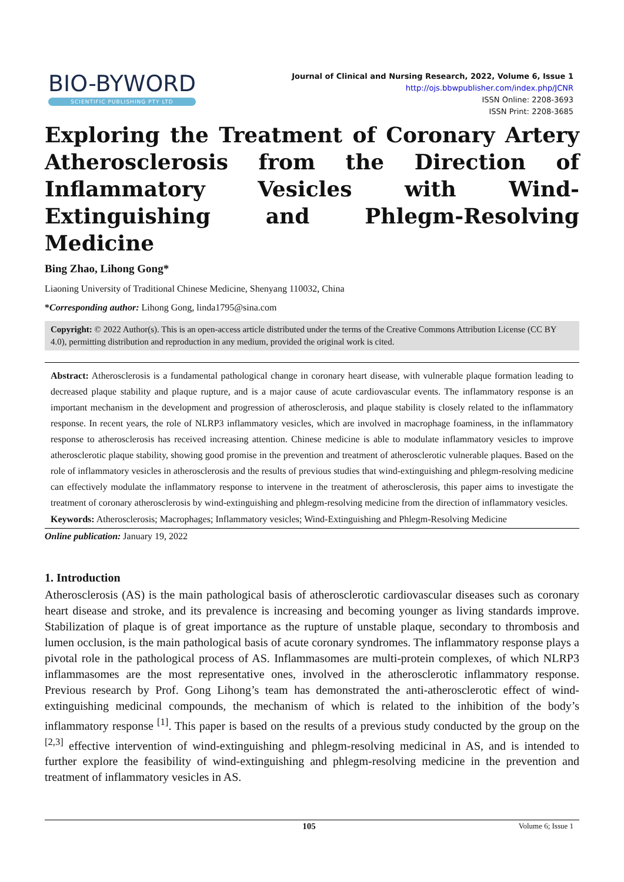BIO-BYWORD
SCIENTIFIC PUBLISHING PTY LTD
Journal of Clinical and Nursing Research, 2022, Volume 6, Issue 1
http://ojs.bbwpublisher.com/index.php/JCNR
ISSN Online: 2208-3693
ISSN Print: 2208-3685
Exploring the Treatment of Coronary Artery Atherosclerosis from the Direction of Inflammatory Vesicles with Wind-Extinguishing and Phlegm-Resolving Medicine
Bing Zhao, Lihong Gong*
Liaoning University of Traditional Chinese Medicine, Shenyang 110032, China
*Corresponding author: Lihong Gong, linda1795@sina.com
Copyright: © 2022 Author(s). This is an open-access article distributed under the terms of the Creative Commons Attribution License (CC BY 4.0), permitting distribution and reproduction in any medium, provided the original work is cited.
Abstract: Atherosclerosis is a fundamental pathological change in coronary heart disease, with vulnerable plaque formation leading to decreased plaque stability and plaque rupture, and is a major cause of acute cardiovascular events. The inflammatory response is an important mechanism in the development and progression of atherosclerosis, and plaque stability is closely related to the inflammatory response. In recent years, the role of NLRP3 inflammatory vesicles, which are involved in macrophage foaminess, in the inflammatory response to atherosclerosis has received increasing attention. Chinese medicine is able to modulate inflammatory vesicles to improve atherosclerotic plaque stability, showing good promise in the prevention and treatment of atherosclerotic vulnerable plaques. Based on the role of inflammatory vesicles in atherosclerosis and the results of previous studies that wind-extinguishing and phlegm-resolving medicine can effectively modulate the inflammatory response to intervene in the treatment of atherosclerosis, this paper aims to investigate the treatment of coronary atherosclerosis by wind-extinguishing and phlegm-resolving medicine from the direction of inflammatory vesicles.
Keywords: Atherosclerosis; Macrophages; Inflammatory vesicles; Wind-Extinguishing and Phlegm-Resolving Medicine
Online publication: January 19, 2022
1. Introduction
Atherosclerosis (AS) is the main pathological basis of atherosclerotic cardiovascular diseases such as coronary heart disease and stroke, and its prevalence is increasing and becoming younger as living standards improve. Stabilization of plaque is of great importance as the rupture of unstable plaque, secondary to thrombosis and lumen occlusion, is the main pathological basis of acute coronary syndromes. The inflammatory response plays a pivotal role in the pathological process of AS. Inflammasomes are multi-protein complexes, of which NLRP3 inflammasomes are the most representative ones, involved in the atherosclerotic inflammatory response. Previous research by Prof. Gong Lihong’s team has demonstrated the anti-atherosclerotic effect of wind-extinguishing medicinal compounds, the mechanism of which is related to the inhibition of the body’s inflammatory response <sup>[1]</sup>. This paper is based on the results of a previous study conducted by the group on the <sup>[2,3]</sup> effective intervention of wind-extinguishing and phlegm-resolving medicinal in AS, and is intended to further explore the feasibility of wind-extinguishing and phlegm-resolving medicine in the prevention and treatment of inflammatory vesicles in AS.
105 Volume 6; Issue 1